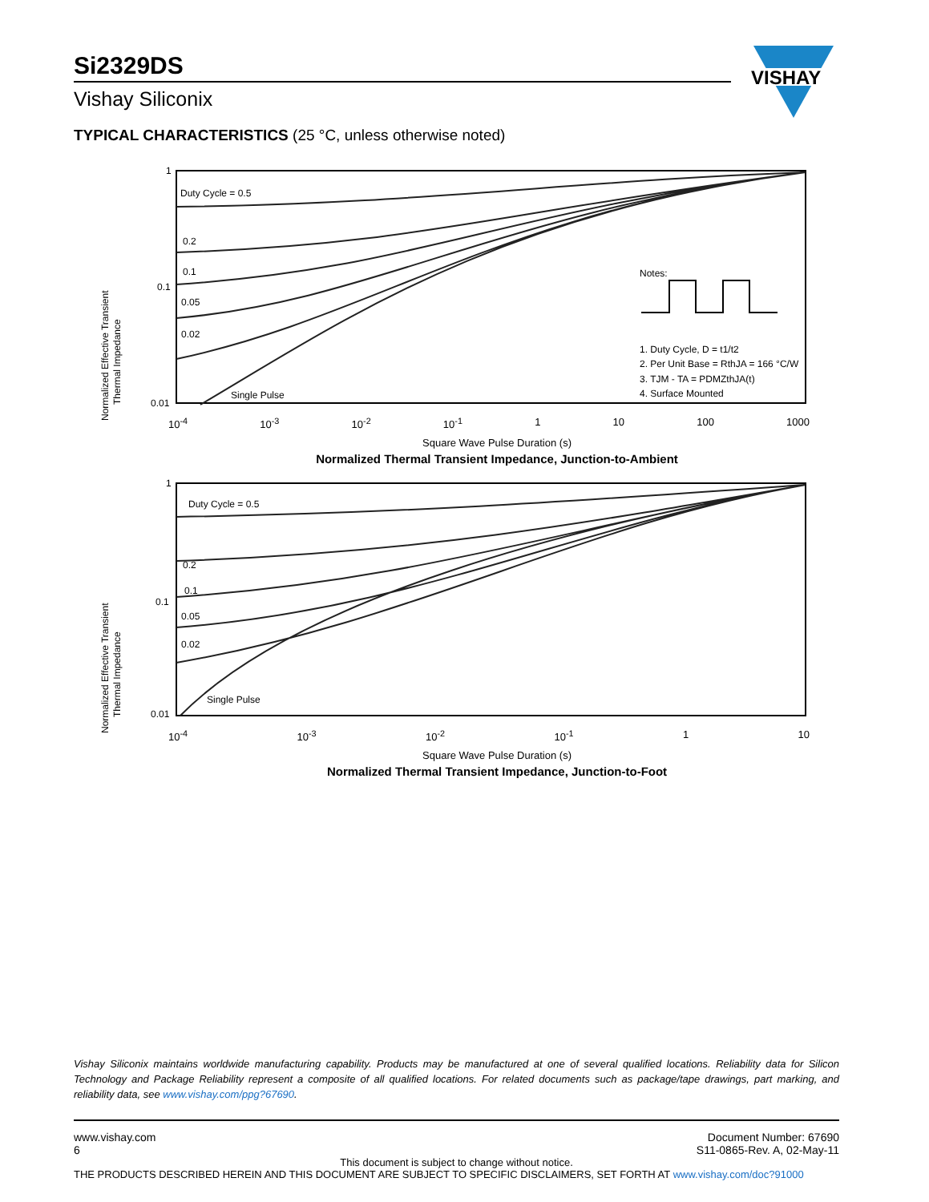Si2329DS
Vishay Siliconix
VISHAY
TYPICAL CHARACTERISTICS (25 °C, unless otherwise noted)
Normalized Effective Transient
Thermal Impedance
1
0.1
0.01
Duty Cycle = 0.5
0.2
0.1
0.05
0.02
Single Pulse
Notes:
1. Duty Cycle, D = t1/t2
2. Per Unit Base = RthJA = 166 °C/W
3. TJM - TA = PDMZthJA(t)
4. Surface Mounted
10<sup>-4</sup> 10<sup>-3</sup> 10<sup>-2</sup> 10<sup>-1</sup> 1 10 100 1000
Square Wave Pulse Duration (s)
Normalized Thermal Transient Impedance, Junction-to-Ambient
Normalized Effective Transient
Thermal Impedance
1
0.1
0.01
Duty Cycle = 0.5
0.2
0.1
0.05
0.02
Single Pulse
10<sup>-4</sup> 10<sup>-3</sup> 10<sup>-2</sup> 10<sup>-1</sup> 1 10
Square Wave Pulse Duration (s)
Normalized Thermal Transient Impedance, Junction-to-Foot
Vishay Siliconix maintains worldwide manufacturing capability. Products may be manufactured at one of several qualified locations. Reliability data for Silicon Technology and Package Reliability represent a composite of all qualified locations. For related documents such as package/tape drawings, part marking, and reliability data, see www.vishay.com/ppg?67690.
www.vishay.com
6 Document Number: 67690
S11-0865-Rev. A, 02-May-11
This document is subject to change without notice.
THE PRODUCTS DESCRIBED HEREIN AND THIS DOCUMENT ARE SUBJECT TO SPECIFIC DISCLAIMERS, SET FORTH AT www.vishay.com/doc?91000